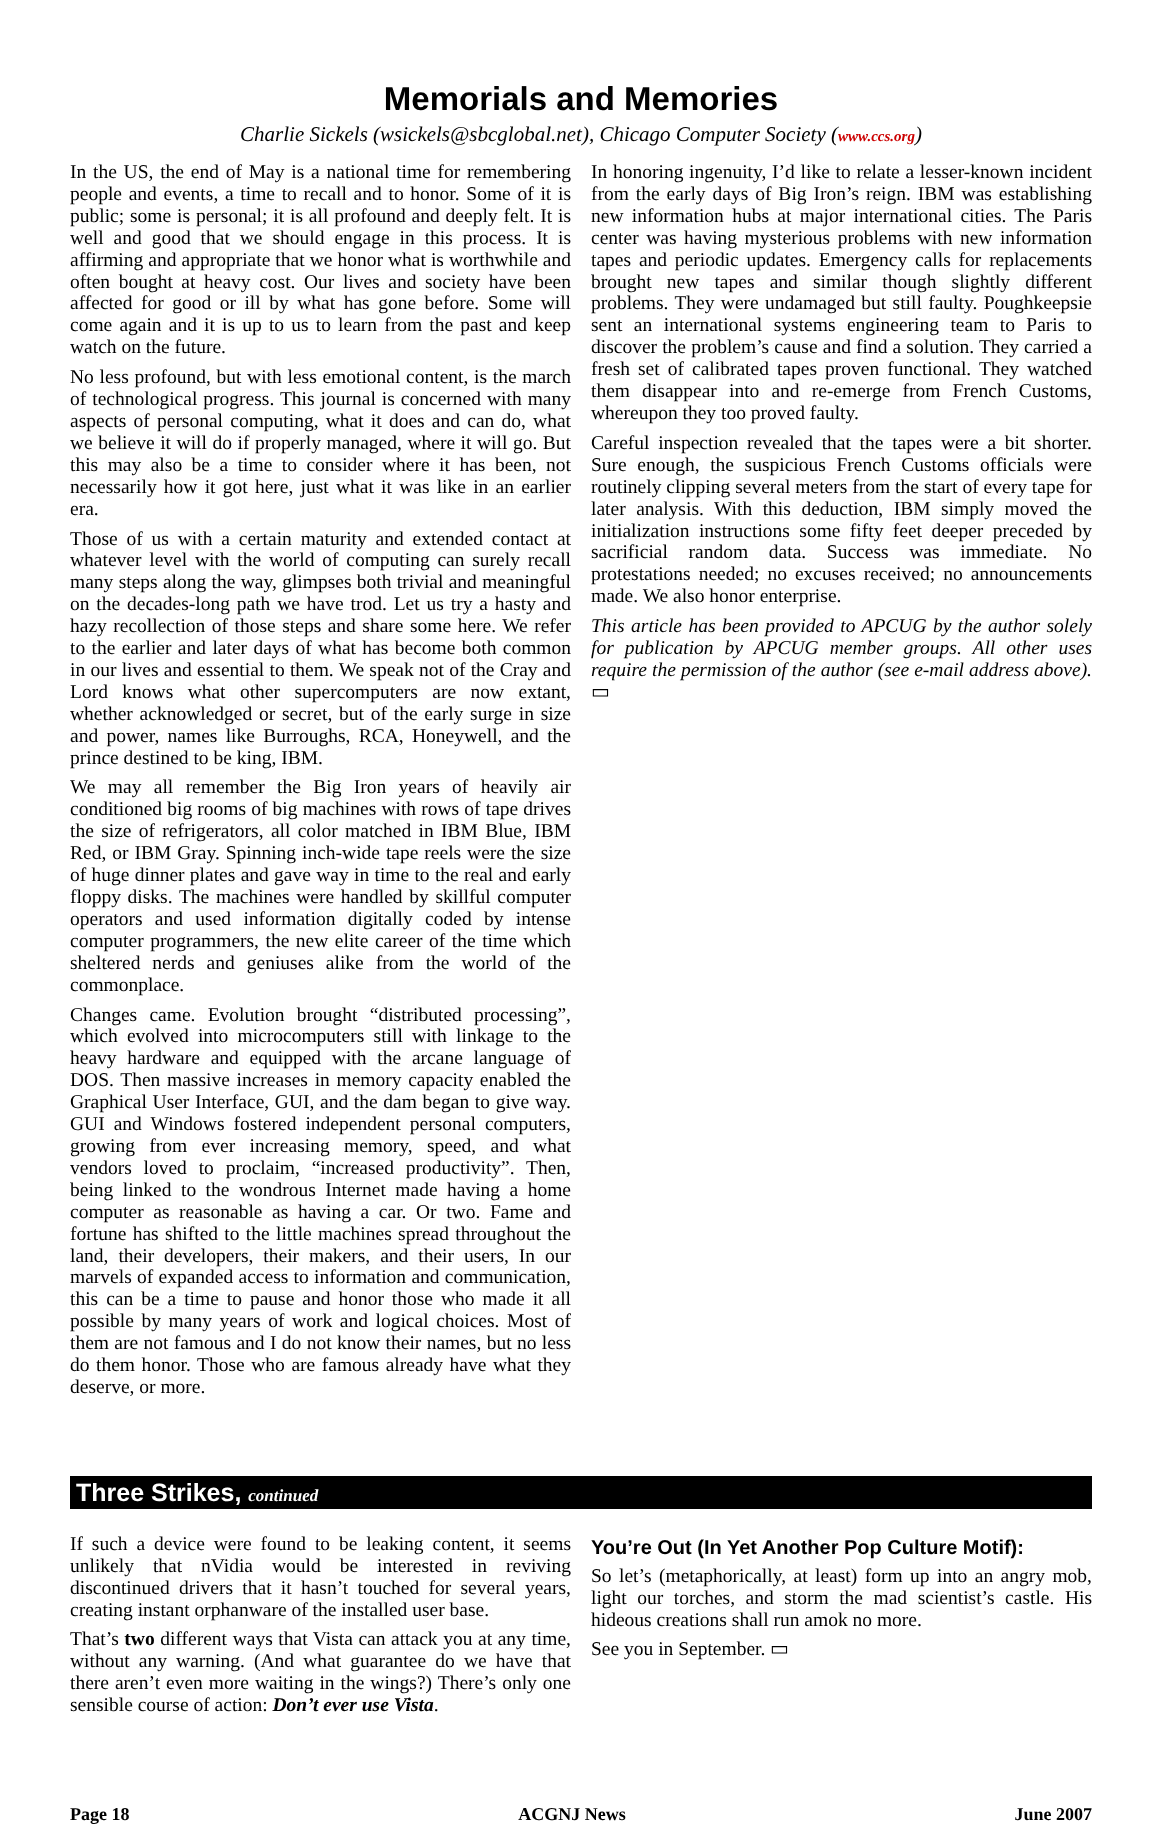Memorials and Memories
Charlie Sickels (wsickels@sbcglobal.net), Chicago Computer Society (www.ccs.org)
In the US, the end of May is a national time for remembering people and events, a time to recall and to honor. Some of it is public; some is personal; it is all profound and deeply felt. It is well and good that we should engage in this process. It is affirming and appropriate that we honor what is worthwhile and often bought at heavy cost. Our lives and society have been affected for good or ill by what has gone before. Some will come again and it is up to us to learn from the past and keep watch on the future.
No less profound, but with less emotional content, is the march of technological progress. This journal is concerned with many aspects of personal computing, what it does and can do, what we believe it will do if properly managed, where it will go. But this may also be a time to consider where it has been, not necessarily how it got here, just what it was like in an earlier era.
Those of us with a certain maturity and extended contact at whatever level with the world of computing can surely recall many steps along the way, glimpses both trivial and meaningful on the decades-long path we have trod. Let us try a hasty and hazy recollection of those steps and share some here. We refer to the earlier and later days of what has become both common in our lives and essential to them. We speak not of the Cray and Lord knows what other supercomputers are now extant, whether acknowledged or secret, but of the early surge in size and power, names like Burroughs, RCA, Honeywell, and the prince destined to be king, IBM.
We may all remember the Big Iron years of heavily air conditioned big rooms of big machines with rows of tape drives the size of refrigerators, all color matched in IBM Blue, IBM Red, or IBM Gray. Spinning inch-wide tape reels were the size of huge dinner plates and gave way in time to the real and early floppy disks. The machines were handled by skillful computer operators and used information digitally coded by intense computer programmers, the new elite career of the time which sheltered nerds and geniuses alike from the world of the commonplace.
Changes came. Evolution brought “distributed processing”, which evolved into microcomputers still with linkage to the heavy hardware and equipped with the arcane language of DOS. Then massive increases in memory capacity enabled the Graphical User Interface, GUI, and the dam began to give way. GUI and Windows fostered independent personal computers, growing from ever increasing memory, speed, and what vendors loved to proclaim, “increased productivity”. Then, being linked to the wondrous Internet made having a home computer as reasonable as having a car. Or two. Fame and fortune has shifted to the little machines spread throughout the land, their developers, their makers, and their users, In our marvels of expanded access to information and communication, this can be a time to pause and honor those who made it all possible by many years of work and logical choices. Most of them are not famous and I do not know their names, but no less do them honor. Those who are famous already have what they deserve, or more.
In honoring ingenuity, I’d like to relate a lesser-known incident from the early days of Big Iron’s reign. IBM was establishing new information hubs at major international cities. The Paris center was having mysterious problems with new information tapes and periodic updates. Emergency calls for replacements brought new tapes and similar though slightly different problems. They were undamaged but still faulty. Poughkeepsie sent an international systems engineering team to Paris to discover the problem’s cause and find a solution. They carried a fresh set of calibrated tapes proven functional. They watched them disappear into and re-emerge from French Customs, whereupon they too proved faulty.
Careful inspection revealed that the tapes were a bit shorter. Sure enough, the suspicious French Customs officials were routinely clipping several meters from the start of every tape for later analysis. With this deduction, IBM simply moved the initialization instructions some fifty feet deeper preceded by sacrificial random data. Success was immediate. No protestations needed; no excuses received; no announcements made. We also honor enterprise.
This article has been provided to APCUG by the author solely for publication by APCUG member groups. All other uses require the permission of the author (see e-mail address above). ▭
Three Strikes, continued
If such a device were found to be leaking content, it seems unlikely that nVidia would be interested in reviving discontinued drivers that it hasn’t touched for several years, creating instant orphanware of the installed user base.
That’s two different ways that Vista can attack you at any time, without any warning. (And what guarantee do we have that there aren’t even more waiting in the wings?) There’s only one sensible course of action: Don’t ever use Vista.
You’re Out (In Yet Another Pop Culture Motif):
So let’s (metaphorically, at least) form up into an angry mob, light our torches, and storm the mad scientist’s castle. His hideous creations shall run amok no more.
See you in September. ▭
Page 18 ACGNJ News June 2007